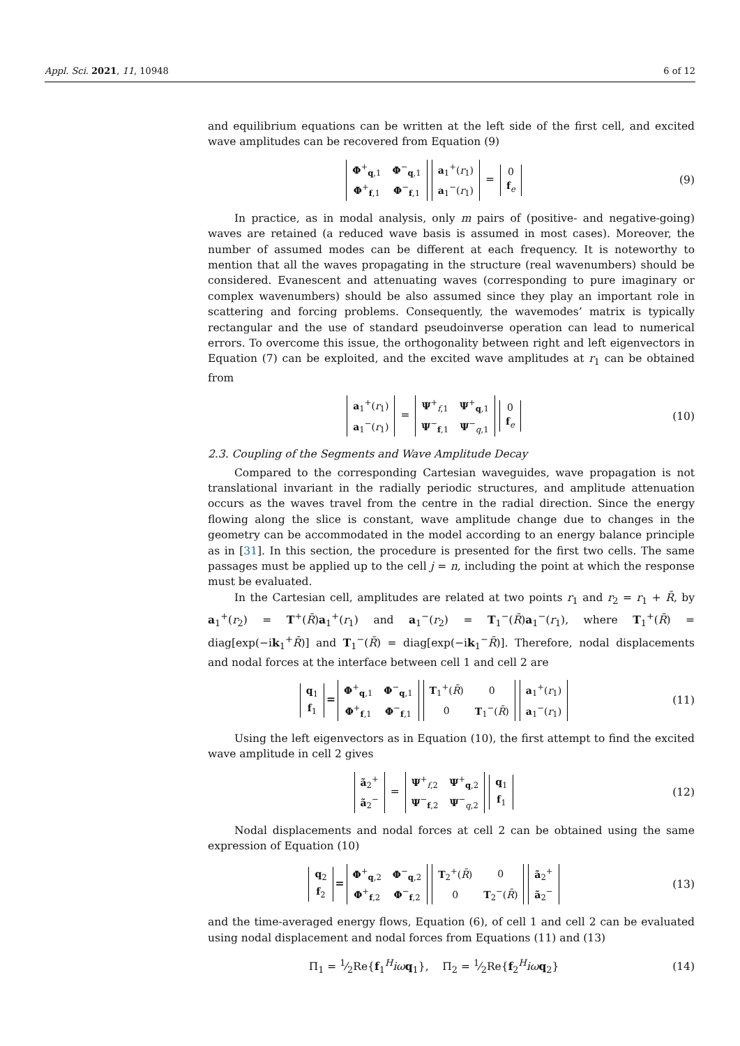Appl. Sci. 2021, 11, 10948 6 of 12
and equilibrium equations can be written at the left side of the first cell, and excited wave amplitudes can be recovered from Equation (9)
| Φ<sup>+</sup><sub>q,1</sub> | Φ<sup>−</sup><sub>q,1</sub> |
| Φ<sup>+</sup><sub>f,1</sub> | Φ<sup>−</sup><sub>f,1</sub> |
| a<sub>1</sub><sup>+</sup>( r<sub>1</sub>) |
| a<sub>1</sub><sup>−</sup>( r<sub>1</sub>) |
=
| 0 |
| f<sub>e</sub> |
(9)
In practice, as in modal analysis, only m pairs of (positive- and negative-going) waves are retained (a reduced wave basis is assumed in most cases). Moreover, the number of assumed modes can be different at each frequency. It is noteworthy to mention that all the waves propagating in the structure (real wavenumbers) should be considered. Evanescent and attenuating waves (corresponding to pure imaginary or complex wavenumbers) should be also assumed since they play an important role in scattering and forcing problems. Consequently, the wavemodes’ matrix is typically rectangular and the use of standard pseudoinverse operation can lead to numerical errors. To overcome this issue, the orthogonality between right and left eigenvectors in Equation (7) can be exploited, and the excited wave amplitudes at r<sub>1</sub> can be obtained from
| a<sub>1</sub><sup>+</sup>( r<sub>1</sub>) |
| a<sub>1</sub><sup>−</sup>( r<sub>1</sub>) |
=
| Ψ<sup>+</sup><sub>f,1</sub> | Ψ<sup>+</sup><sub>q,1</sub> |
| Ψ<sup>−</sup><sub>f,1</sub> | Ψ<sup>−</sup><sub>q,1</sub> |
| 0 |
| f<sub>e</sub> |
(10)
2.3. Coupling of the Segments and Wave Amplitude Decay
Compared to the corresponding Cartesian waveguides, wave propagation is not translational invariant in the radially periodic structures, and amplitude attenuation occurs as the waves travel from the centre in the radial direction. Since the energy flowing along the slice is constant, wave amplitude change due to changes in the geometry can be accommodated in the model according to an energy balance principle as in [31]. In this section, the procedure is presented for the first two cells. The same passages must be applied up to the cell j = n, including the point at which the response must be evaluated.
In the Cartesian cell, amplitudes are related at two points r<sub>1</sub> and r<sub>2</sub> = r<sub>1</sub> + R̄, by a<sub>1</sub><sup>+</sup>(r<sub>2</sub>) = T<sup>+</sup>(R̄)a<sub>1</sub><sup>+</sup>(r<sub>1</sub>) and a<sub>1</sub><sup>−</sup>(r<sub>2</sub>) = T<sub>1</sub><sup>−</sup>(R̄)a<sub>1</sub><sup>−</sup>(r<sub>1</sub>), where T<sub>1</sub><sup>+</sup>(R̄) = diag[exp(−ik<sub>1</sub><sup>+</sup>R̄)] and T<sub>1</sub><sup>−</sup>(R̄) = diag[exp(−ik<sub>1</sub><sup>−</sup>R̄)]. Therefore, nodal displacements and nodal forces at the interface between cell 1 and cell 2 are
| q<sub>1</sub> |
| f<sub>1</sub> |
=
| Φ<sup>+</sup><sub>q,1</sub> | Φ<sup>−</sup><sub>q,1</sub> |
| Φ<sup>+</sup><sub>f,1</sub> | Φ<sup>−</sup><sub>f,1</sub> |
| T<sub>1</sub><sup>+</sup>( R̄ ) | 0 |
| 0 | T<sub>1</sub><sup>−</sup>( R̄ ) |
| a<sub>1</sub><sup>+</sup>( r<sub>1</sub>) |
| a<sub>1</sub><sup>−</sup>( r<sub>1</sub>) |
(11)
Using the left eigenvectors as in Equation (10), the first attempt to find the excited wave amplitude in cell 2 gives
| ã<sub>2</sub><sup>+</sup> |
| ã<sub>2</sub><sup>−</sup> |
=
| Ψ<sup>+</sup><sub>f,2</sub> | Ψ<sup>+</sup><sub>q,2</sub> |
| Ψ<sup>−</sup><sub>f,2</sub> | Ψ<sup>−</sup><sub>q,2</sub> |
| q<sub>1</sub> |
| f<sub>1</sub> |
(12)
Nodal displacements and nodal forces at cell 2 can be obtained using the same expression of Equation (10)
| q<sub>2</sub> |
| f<sub>2</sub> |
=
| Φ<sup>+</sup><sub>q,2</sub> | Φ<sup>−</sup><sub>q,2</sub> |
| Φ<sup>+</sup><sub>f,2</sub> | Φ<sup>−</sup><sub>f,2</sub> |
| T<sub>2</sub><sup>+</sup>( R̄ ) | 0 |
| 0 | T<sub>2</sub><sup>−</sup>( R̄ ) |
| ã<sub>2</sub><sup>+</sup> |
| ã<sub>2</sub><sup>−</sup> |
(13)
and the time-averaged energy flows, Equation (6), of cell 1 and cell 2 can be evaluated using nodal displacement and nodal forces from Equations (11) and (13)
Π<sub>1</sub> = 1⁄2Re{f<sub>1</sub><sup>H</sup>iω q<sub>1</sub>}, Π<sub>2</sub> = 1⁄2Re{f<sub>2</sub><sup>H</sup>iω q<sub>2</sub>}
(14)